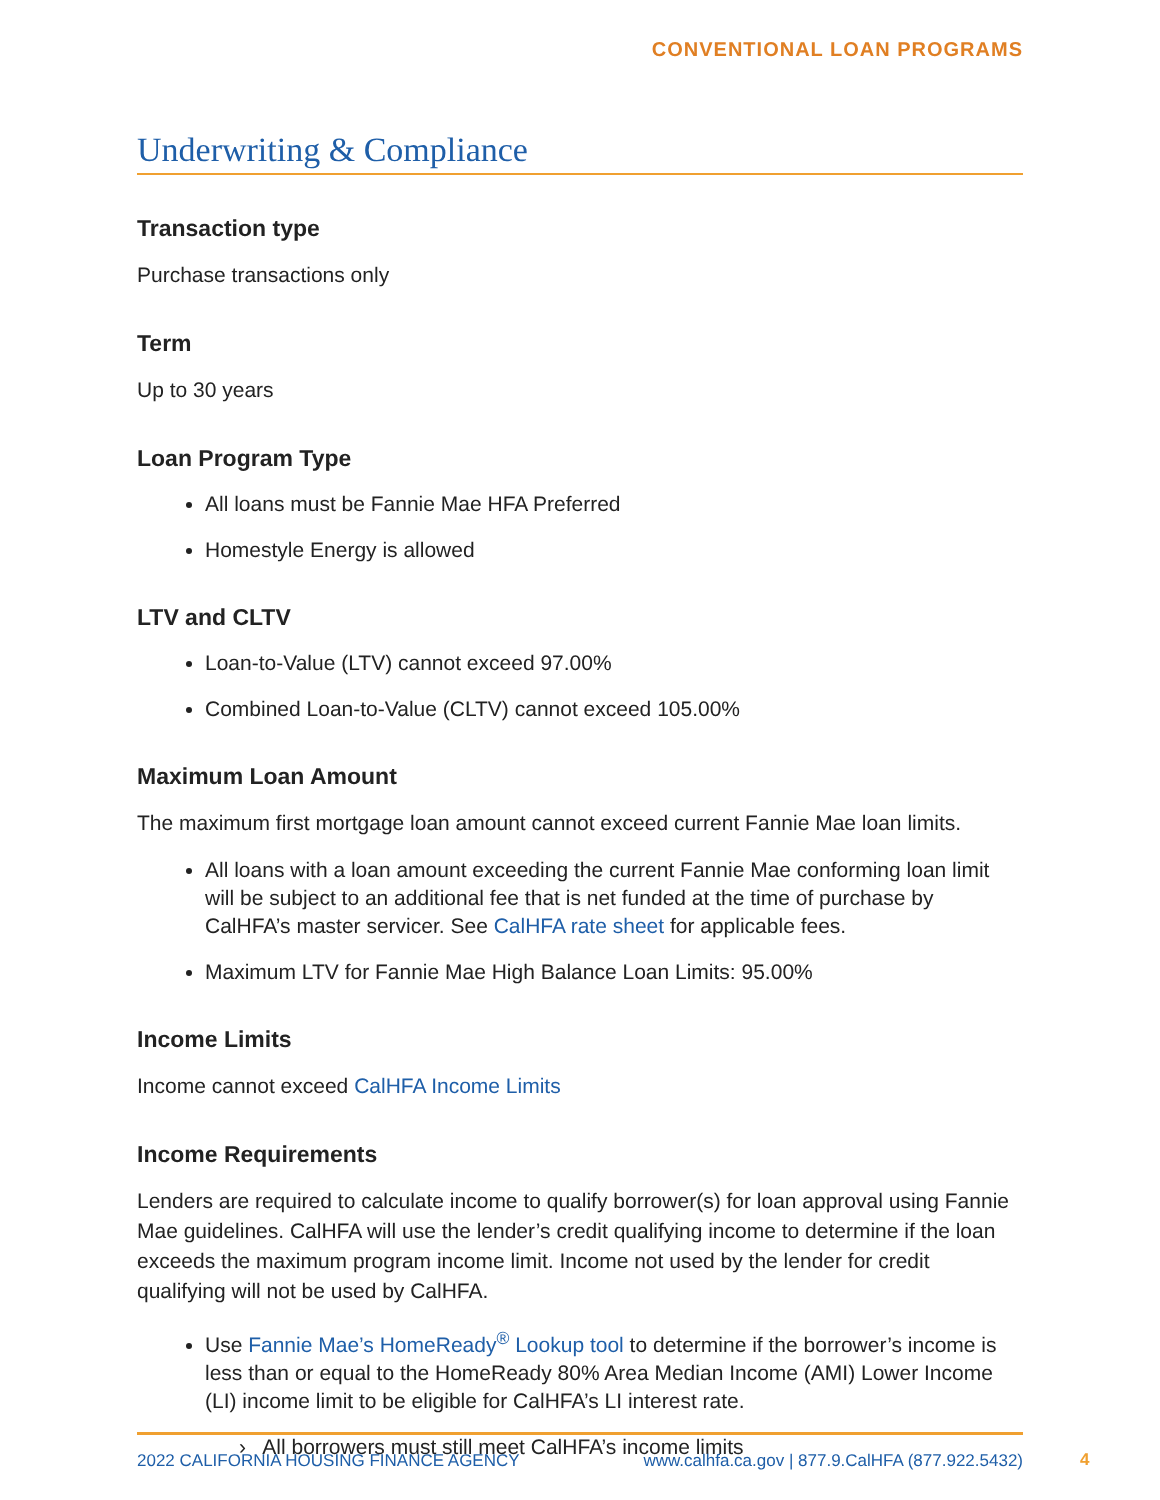CONVENTIONAL LOAN PROGRAMS
Underwriting & Compliance
Transaction type
Purchase transactions only
Term
Up to 30 years
Loan Program Type
All loans must be Fannie Mae HFA Preferred
Homestyle Energy is allowed
LTV and CLTV
Loan-to-Value (LTV) cannot exceed 97.00%
Combined Loan-to-Value (CLTV) cannot exceed 105.00%
Maximum Loan Amount
The maximum first mortgage loan amount cannot exceed current Fannie Mae loan limits.
All loans with a loan amount exceeding the current Fannie Mae conforming loan limit will be subject to an additional fee that is net funded at the time of purchase by CalHFA’s master servicer. See CalHFA rate sheet for applicable fees.
Maximum LTV for Fannie Mae High Balance Loan Limits: 95.00%
Income Limits
Income cannot exceed CalHFA Income Limits
Income Requirements
Lenders are required to calculate income to qualify borrower(s) for loan approval using Fannie Mae guidelines. CalHFA will use the lender’s credit qualifying income to determine if the loan exceeds the maximum program income limit. Income not used by the lender for credit qualifying will not be used by CalHFA.
Use Fannie Mae’s HomeReady<sup>®</sup> Lookup tool to determine if the borrower’s income is less than or equal to the HomeReady 80% Area Median Income (AMI) Lower Income (LI) income limit to be eligible for CalHFA’s LI interest rate.
› All borrowers must still meet CalHFA’s income limits
2022 CALIFORNIA HOUSING FINANCE AGENCY www.calhfa.ca.gov | 877.9.CalHFA (877.922.5432)
4